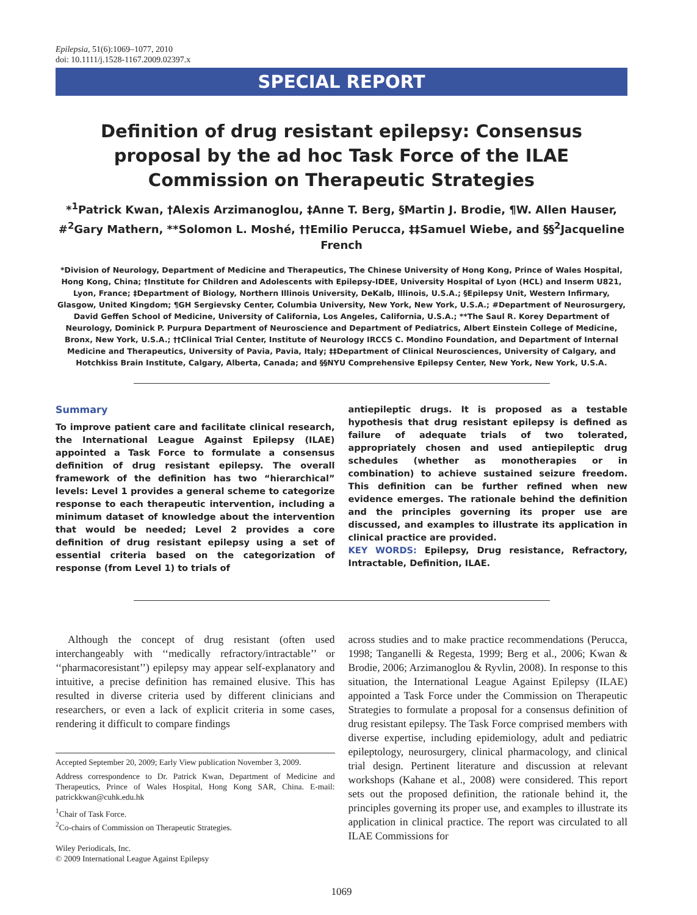Epilepsia, 51(6):1069–1077, 2010
doi: 10.1111/j.1528-1167.2009.02397.x
SPECIAL REPORT
Definition of drug resistant epilepsy: Consensus proposal by the ad hoc Task Force of the ILAE Commission on Therapeutic Strategies
*<sup>1</sup>Patrick Kwan, †Alexis Arzimanoglou, ‡Anne T. Berg, §Martin J. Brodie, ¶W. Allen Hauser, #<sup>2</sup>Gary Mathern, **Solomon L. Moshé, ††Emilio Perucca, ‡‡Samuel Wiebe, and §§<sup>2</sup>Jacqueline French
*Division of Neurology, Department of Medicine and Therapeutics, The Chinese University of Hong Kong, Prince of Wales Hospital, Hong Kong, China; †Institute for Children and Adolescents with Epilepsy-IDEE, University Hospital of Lyon (HCL) and Inserm U821, Lyon, France; ‡Department of Biology, Northern Illinois University, DeKalb, Illinois, U.S.A.; §Epilepsy Unit, Western Infirmary, Glasgow, United Kingdom; ¶GH Sergievsky Center, Columbia University, New York, New York, U.S.A.; #Department of Neurosurgery, David Geffen School of Medicine, University of California, Los Angeles, California, U.S.A.; **The Saul R. Korey Department of Neurology, Dominick P. Purpura Department of Neuroscience and Department of Pediatrics, Albert Einstein College of Medicine, Bronx, New York, U.S.A.; ††Clinical Trial Center, Institute of Neurology IRCCS C. Mondino Foundation, and Department of Internal Medicine and Therapeutics, University of Pavia, Pavia, Italy; ‡‡Department of Clinical Neurosciences, University of Calgary, and Hotchkiss Brain Institute, Calgary, Alberta, Canada; and §§NYU Comprehensive Epilepsy Center, New York, New York, U.S.A.
Summary
To improve patient care and facilitate clinical research, the International League Against Epilepsy (ILAE) appointed a Task Force to formulate a consensus definition of drug resistant epilepsy. The overall framework of the definition has two “hierarchical” levels: Level 1 provides a general scheme to categorize response to each therapeutic intervention, including a minimum dataset of knowledge about the intervention that would be needed; Level 2 provides a core definition of drug resistant epilepsy using a set of essential criteria based on the categorization of response (from Level 1) to trials of
antiepileptic drugs. It is proposed as a testable hypothesis that drug resistant epilepsy is defined as failure of adequate trials of two tolerated, appropriately chosen and used antiepileptic drug schedules (whether as monotherapies or in combination) to achieve sustained seizure freedom. This definition can be further refined when new evidence emerges. The rationale behind the definition and the principles governing its proper use are discussed, and examples to illustrate its application in clinical practice are provided.
KEY WORDS: Epilepsy, Drug resistance, Refractory, Intractable, Definition, ILAE.
Although the concept of drug resistant (often used interchangeably with ‘‘medically refractory/intractable’’ or ‘‘pharmacoresistant’’) epilepsy may appear self-explanatory and intuitive, a precise definition has remained elusive. This has resulted in diverse criteria used by different clinicians and researchers, or even a lack of explicit criteria in some cases, rendering it difficult to compare findings
Accepted September 20, 2009; Early View publication November 3, 2009.
Address correspondence to Dr. Patrick Kwan, Department of Medicine and Therapeutics, Prince of Wales Hospital, Hong Kong SAR, China. E-mail: patrickkwan@cuhk.edu.hk
<sup>1</sup> Chair of Task Force.
<sup>2</sup> Co-chairs of Commission on Therapeutic Strategies.
Wiley Periodicals, Inc.
© 2009 International League Against Epilepsy
across studies and to make practice recommendations (Perucca, 1998; Tanganelli & Regesta, 1999; Berg et al., 2006; Kwan & Brodie, 2006; Arzimanoglou & Ryvlin, 2008). In response to this situation, the International League Against Epilepsy (ILAE) appointed a Task Force under the Commission on Therapeutic Strategies to formulate a proposal for a consensus definition of drug resistant epilepsy. The Task Force comprised members with diverse expertise, including epidemiology, adult and pediatric epileptology, neurosurgery, clinical pharmacology, and clinical trial design. Pertinent literature and discussion at relevant workshops (Kahane et al., 2008) were considered. This report sets out the proposed definition, the rationale behind it, the principles governing its proper use, and examples to illustrate its application in clinical practice. The report was circulated to all ILAE Commissions for
1069